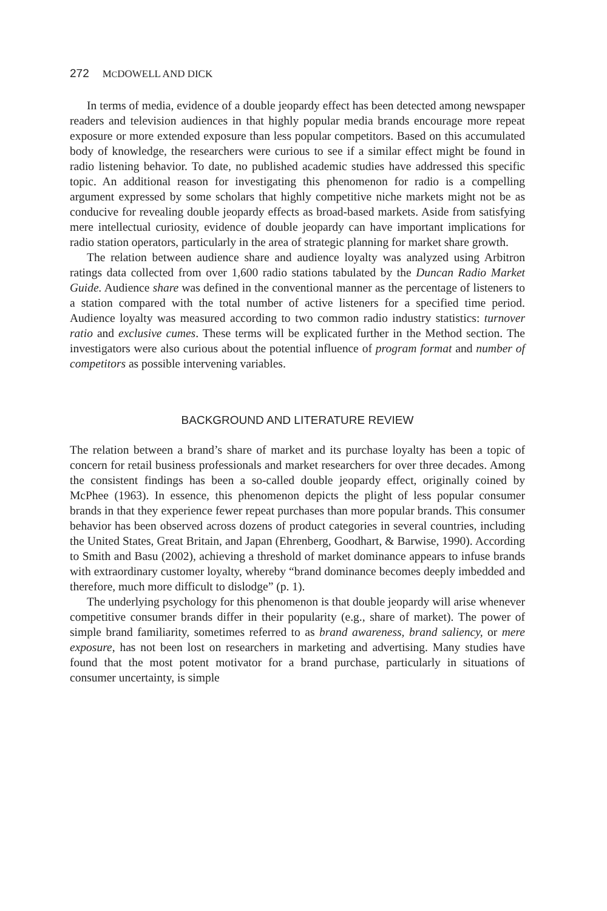272 MCDOWELL AND DICK
In terms of media, evidence of a double jeopardy effect has been detected among newspaper readers and television audiences in that highly popular media brands encourage more repeat exposure or more extended exposure than less popular competitors. Based on this accumulated body of knowledge, the researchers were curious to see if a similar effect might be found in radio listening behavior. To date, no published academic studies have addressed this specific topic. An additional reason for investigating this phenomenon for radio is a compelling argument expressed by some scholars that highly competitive niche markets might not be as conducive for revealing double jeopardy effects as broad-based markets. Aside from satisfying mere intellectual curiosity, evidence of double jeopardy can have important implications for radio station operators, particularly in the area of strategic planning for market share growth.
The relation between audience share and audience loyalty was analyzed using Arbitron ratings data collected from over 1,600 radio stations tabulated by the Duncan Radio Market Guide. Audience share was defined in the conventional manner as the percentage of listeners to a station compared with the total number of active listeners for a specified time period. Audience loyalty was measured according to two common radio industry statistics: turnover ratio and exclusive cumes. These terms will be explicated further in the Method section. The investigators were also curious about the potential influence of program format and number of competitors as possible intervening variables.
BACKGROUND AND LITERATURE REVIEW
The relation between a brand’s share of market and its purchase loyalty has been a topic of concern for retail business professionals and market researchers for over three decades. Among the consistent findings has been a so-called double jeopardy effect, originally coined by McPhee (1963). In essence, this phenomenon depicts the plight of less popular consumer brands in that they experience fewer repeat purchases than more popular brands. This consumer behavior has been observed across dozens of product categories in several countries, including the United States, Great Britain, and Japan (Ehrenberg, Goodhart, & Barwise, 1990). According to Smith and Basu (2002), achieving a threshold of market dominance appears to infuse brands with extraordinary customer loyalty, whereby “brand dominance becomes deeply imbedded and therefore, much more difficult to dislodge” (p. 1).
The underlying psychology for this phenomenon is that double jeopardy will arise whenever competitive consumer brands differ in their popularity (e.g., share of market). The power of simple brand familiarity, sometimes referred to as brand awareness, brand saliency, or mere exposure, has not been lost on researchers in marketing and advertising. Many studies have found that the most potent motivator for a brand purchase, particularly in situations of consumer uncertainty, is simple